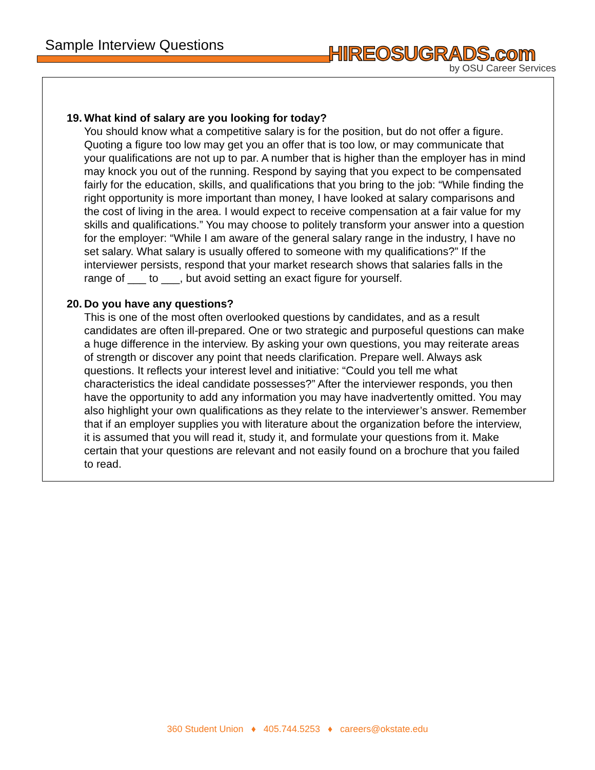Sample Interview Questions HIREOSUGRADS.com
by OSU Career Services
19. What kind of salary are you looking for today?
You should know what a competitive salary is for the position, but do not offer a figure. Quoting a figure too low may get you an offer that is too low, or may communicate that your qualifications are not up to par. A number that is higher than the employer has in mind may knock you out of the running. Respond by saying that you expect to be compensated fairly for the education, skills, and qualifications that you bring to the job: “While finding the right opportunity is more important than money, I have looked at salary comparisons and the cost of living in the area. I would expect to receive compensation at a fair value for my skills and qualifications.” You may choose to politely transform your answer into a question for the employer: “While I am aware of the general salary range in the industry, I have no set salary. What salary is usually offered to someone with my qualifications?” If the interviewer persists, respond that your market research shows that salaries falls in the range of ___ to ___, but avoid setting an exact figure for yourself.
20. Do you have any questions?
This is one of the most often overlooked questions by candidates, and as a result candidates are often ill-prepared. One or two strategic and purposeful questions can make a huge difference in the interview. By asking your own questions, you may reiterate areas of strength or discover any point that needs clarification. Prepare well. Always ask questions. It reflects your interest level and initiative: “Could you tell me what characteristics the ideal candidate possesses?” After the interviewer responds, you then have the opportunity to add any information you may have inadvertently omitted. You may also highlight your own qualifications as they relate to the interviewer’s answer. Remember that if an employer supplies you with literature about the organization before the interview, it is assumed that you will read it, study it, and formulate your questions from it. Make certain that your questions are relevant and not easily found on a brochure that you failed to read.
360 Student Union ♦ 405.744.5253 ♦ careers@okstate.edu